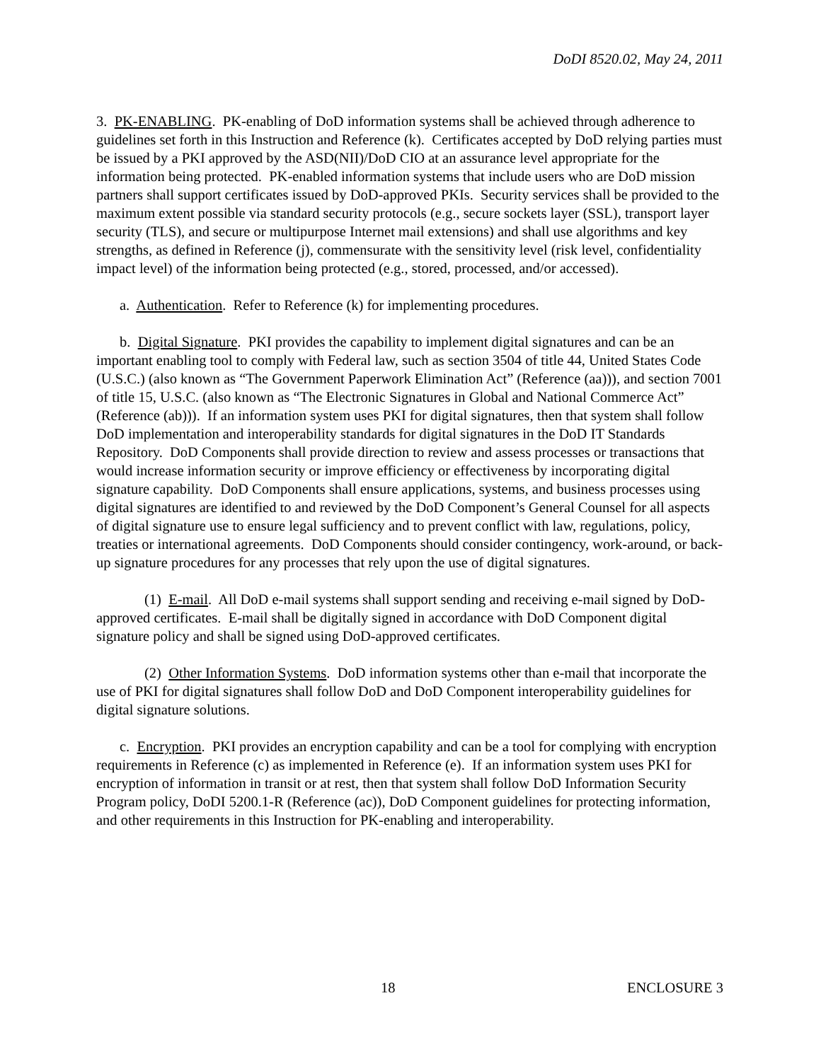DoDI 8520.02, May 24, 2011
3. PK-ENABLING. PK-enabling of DoD information systems shall be achieved through adherence to guidelines set forth in this Instruction and Reference (k). Certificates accepted by DoD relying parties must be issued by a PKI approved by the ASD(NII)/DoD CIO at an assurance level appropriate for the information being protected. PK-enabled information systems that include users who are DoD mission partners shall support certificates issued by DoD-approved PKIs. Security services shall be provided to the maximum extent possible via standard security protocols (e.g., secure sockets layer (SSL), transport layer security (TLS), and secure or multipurpose Internet mail extensions) and shall use algorithms and key strengths, as defined in Reference (j), commensurate with the sensitivity level (risk level, confidentiality impact level) of the information being protected (e.g., stored, processed, and/or accessed).
a. Authentication. Refer to Reference (k) for implementing procedures.
b. Digital Signature. PKI provides the capability to implement digital signatures and can be an important enabling tool to comply with Federal law, such as section 3504 of title 44, United States Code (U.S.C.) (also known as “The Government Paperwork Elimination Act” (Reference (aa))), and section 7001 of title 15, U.S.C. (also known as “The Electronic Signatures in Global and National Commerce Act” (Reference (ab))). If an information system uses PKI for digital signatures, then that system shall follow DoD implementation and interoperability standards for digital signatures in the DoD IT Standards Repository. DoD Components shall provide direction to review and assess processes or transactions that would increase information security or improve efficiency or effectiveness by incorporating digital signature capability. DoD Components shall ensure applications, systems, and business processes using digital signatures are identified to and reviewed by the DoD Component’s General Counsel for all aspects of digital signature use to ensure legal sufficiency and to prevent conflict with law, regulations, policy, treaties or international agreements. DoD Components should consider contingency, work-around, or back-up signature procedures for any processes that rely upon the use of digital signatures.
(1) E-mail. All DoD e-mail systems shall support sending and receiving e-mail signed by DoD-approved certificates. E-mail shall be digitally signed in accordance with DoD Component digital signature policy and shall be signed using DoD-approved certificates.
(2) Other Information Systems. DoD information systems other than e-mail that incorporate the use of PKI for digital signatures shall follow DoD and DoD Component interoperability guidelines for digital signature solutions.
c. Encryption. PKI provides an encryption capability and can be a tool for complying with encryption requirements in Reference (c) as implemented in Reference (e). If an information system uses PKI for encryption of information in transit or at rest, then that system shall follow DoD Information Security Program policy, DoDI 5200.1-R (Reference (ac)), DoD Component guidelines for protecting information, and other requirements in this Instruction for PK-enabling and interoperability.
18 ENCLOSURE 3